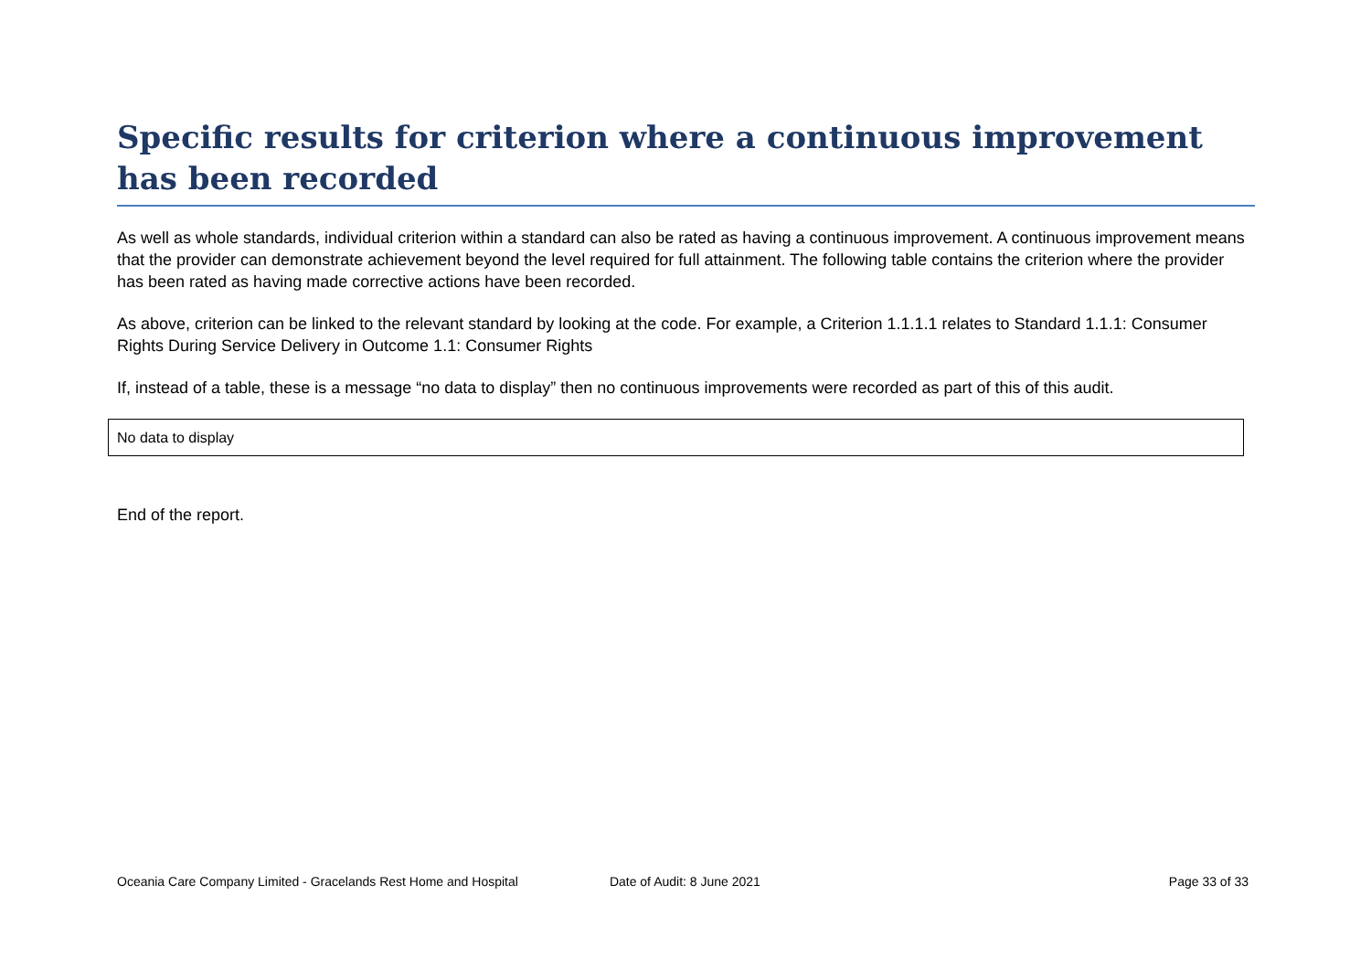Specific results for criterion where a continuous improvement has been recorded
As well as whole standards, individual criterion within a standard can also be rated as having a continuous improvement. A continuous improvement means that the provider can demonstrate achievement beyond the level required for full attainment. The following table contains the criterion where the provider has been rated as having made corrective actions have been recorded.
As above, criterion can be linked to the relevant standard by looking at the code. For example, a Criterion 1.1.1.1 relates to Standard 1.1.1: Consumer Rights During Service Delivery in Outcome 1.1: Consumer Rights
If, instead of a table, these is a message “no data to display” then no continuous improvements were recorded as part of this of this audit.
| No data to display |
End of the report.
Oceania Care Company Limited - Gracelands Rest Home and Hospital Date of Audit: 8 June 2021 Page 33 of 33